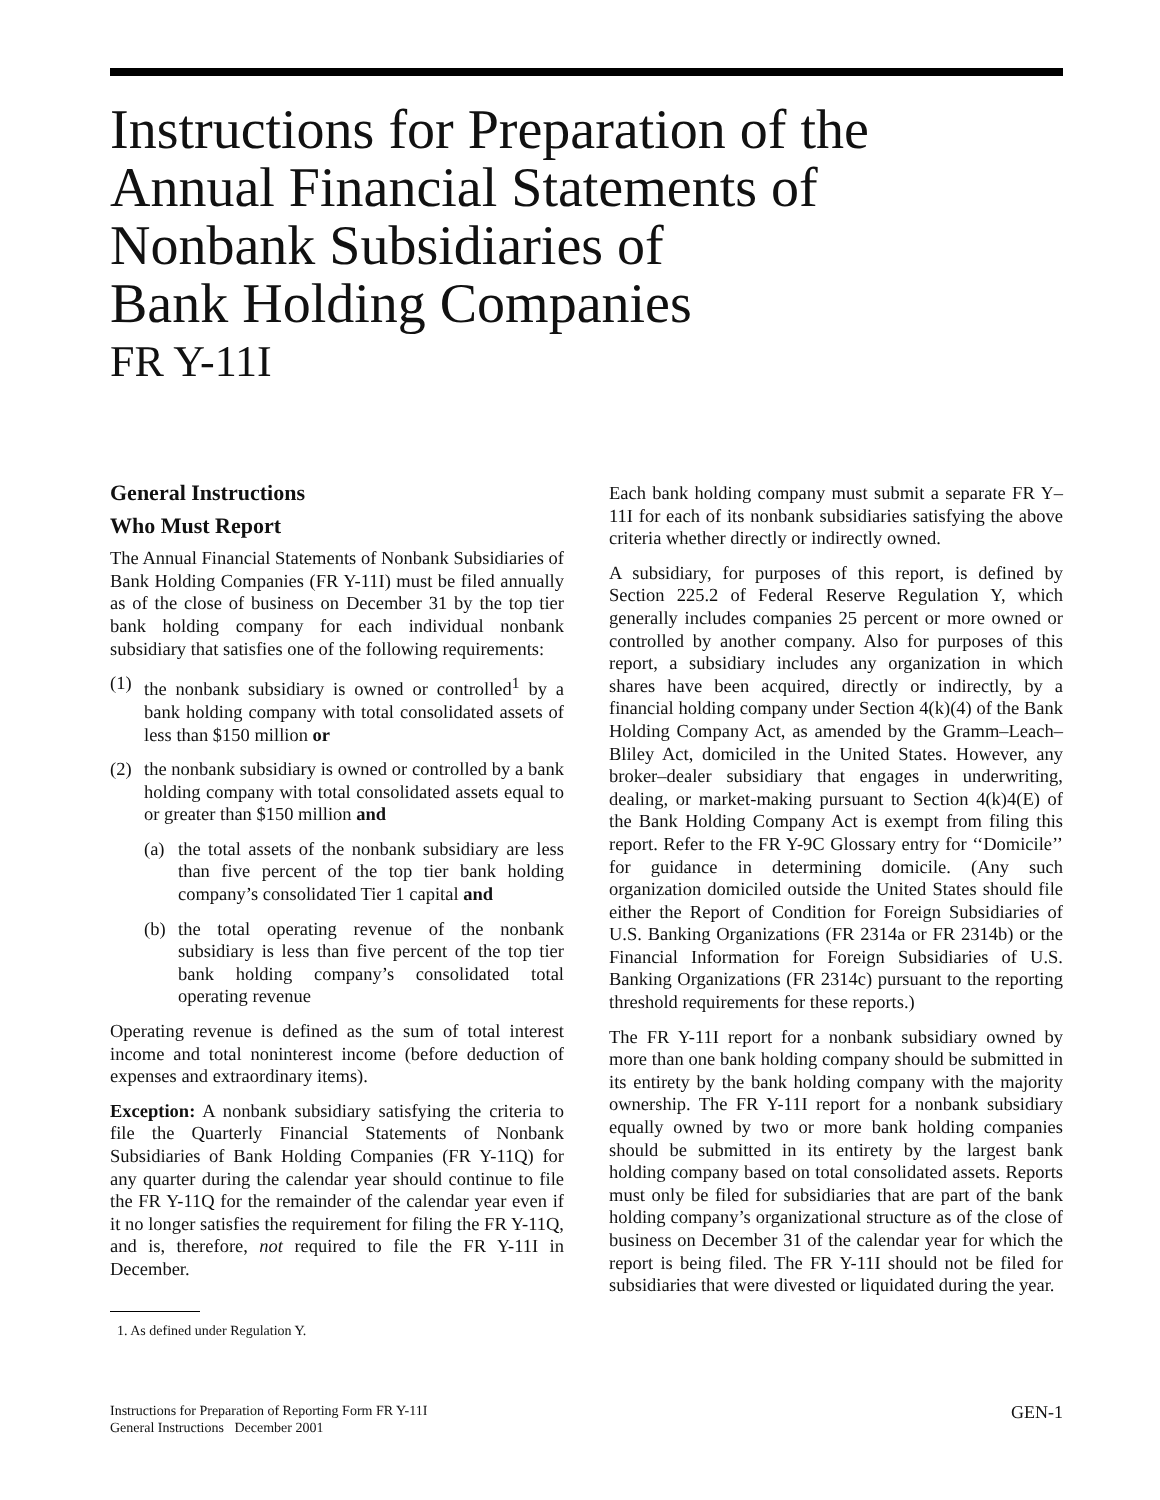Instructions for Preparation of the
Annual Financial Statements of
Nonbank Subsidiaries of
Bank Holding Companies
FR Y-11I
General Instructions
Who Must Report
The Annual Financial Statements of Nonbank Subsidiaries of Bank Holding Companies (FR Y-11I) must be filed annually as of the close of business on December 31 by the top tier bank holding company for each individual nonbank subsidiary that satisfies one of the following requirements:
(1) the nonbank subsidiary is owned or controlled<sup>1</sup> by a bank holding company with total consolidated assets of less than $150 million or
(2) the nonbank subsidiary is owned or controlled by a bank holding company with total consolidated assets equal to or greater than $150 million and
(a) the total assets of the nonbank subsidiary are less than five percent of the top tier bank holding company’s consolidated Tier 1 capital and
(b) the total operating revenue of the nonbank subsidiary is less than five percent of the top tier bank holding company’s consolidated total operating revenue
Operating revenue is defined as the sum of total interest income and total noninterest income (before deduction of expenses and extraordinary items).
Exception: A nonbank subsidiary satisfying the criteria to file the Quarterly Financial Statements of Nonbank Subsidiaries of Bank Holding Companies (FR Y-11Q) for any quarter during the calendar year should continue to file the FR Y-11Q for the remainder of the calendar year even if it no longer satisfies the requirement for filing the FR Y-11Q, and is, therefore, not required to file the FR Y-11I in December.
1. As defined under Regulation Y.
Each bank holding company must submit a separate FR Y–11I for each of its nonbank subsidiaries satisfying the above criteria whether directly or indirectly owned.
A subsidiary, for purposes of this report, is defined by Section 225.2 of Federal Reserve Regulation Y, which generally includes companies 25 percent or more owned or controlled by another company. Also for purposes of this report, a subsidiary includes any organization in which shares have been acquired, directly or indirectly, by a financial holding company under Section 4(k)(4) of the Bank Holding Company Act, as amended by the Gramm–Leach–Bliley Act, domiciled in the United States. However, any broker–dealer subsidiary that engages in underwriting, dealing, or market-making pursuant to Section 4(k)4(E) of the Bank Holding Company Act is exempt from filing this report. Refer to the FR Y-9C Glossary entry for ‘‘Domicile’’ for guidance in determining domicile. (Any such organization domiciled outside the United States should file either the Report of Condition for Foreign Subsidiaries of U.S. Banking Organizations (FR 2314a or FR 2314b) or the Financial Information for Foreign Subsidiaries of U.S. Banking Organizations (FR 2314c) pursuant to the reporting threshold requirements for these reports.)
The FR Y-11I report for a nonbank subsidiary owned by more than one bank holding company should be submitted in its entirety by the bank holding company with the majority ownership. The FR Y-11I report for a nonbank subsidiary equally owned by two or more bank holding companies should be submitted in its entirety by the largest bank holding company based on total consolidated assets. Reports must only be filed for subsidiaries that are part of the bank holding company’s organizational structure as of the close of business on December 31 of the calendar year for which the report is being filed. The FR Y-11I should not be filed for subsidiaries that were divested or liquidated during the year.
Instructions for Preparation of Reporting Form FR Y-11I
General Instructions December 2001
GEN-1